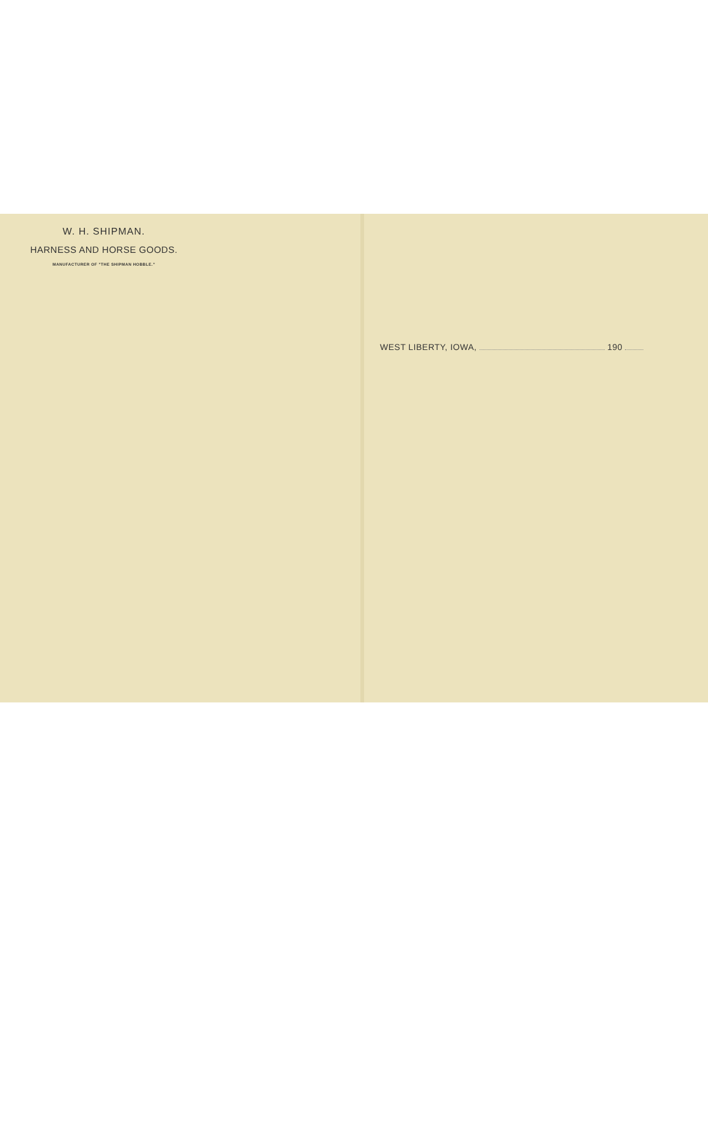W. H. SHIPMAN.
HARNESS AND HORSE GOODS.
MANUFACTURER OF "THE SHIPMAN HOBBLE."
WEST LIBERTY, IOWA, 190